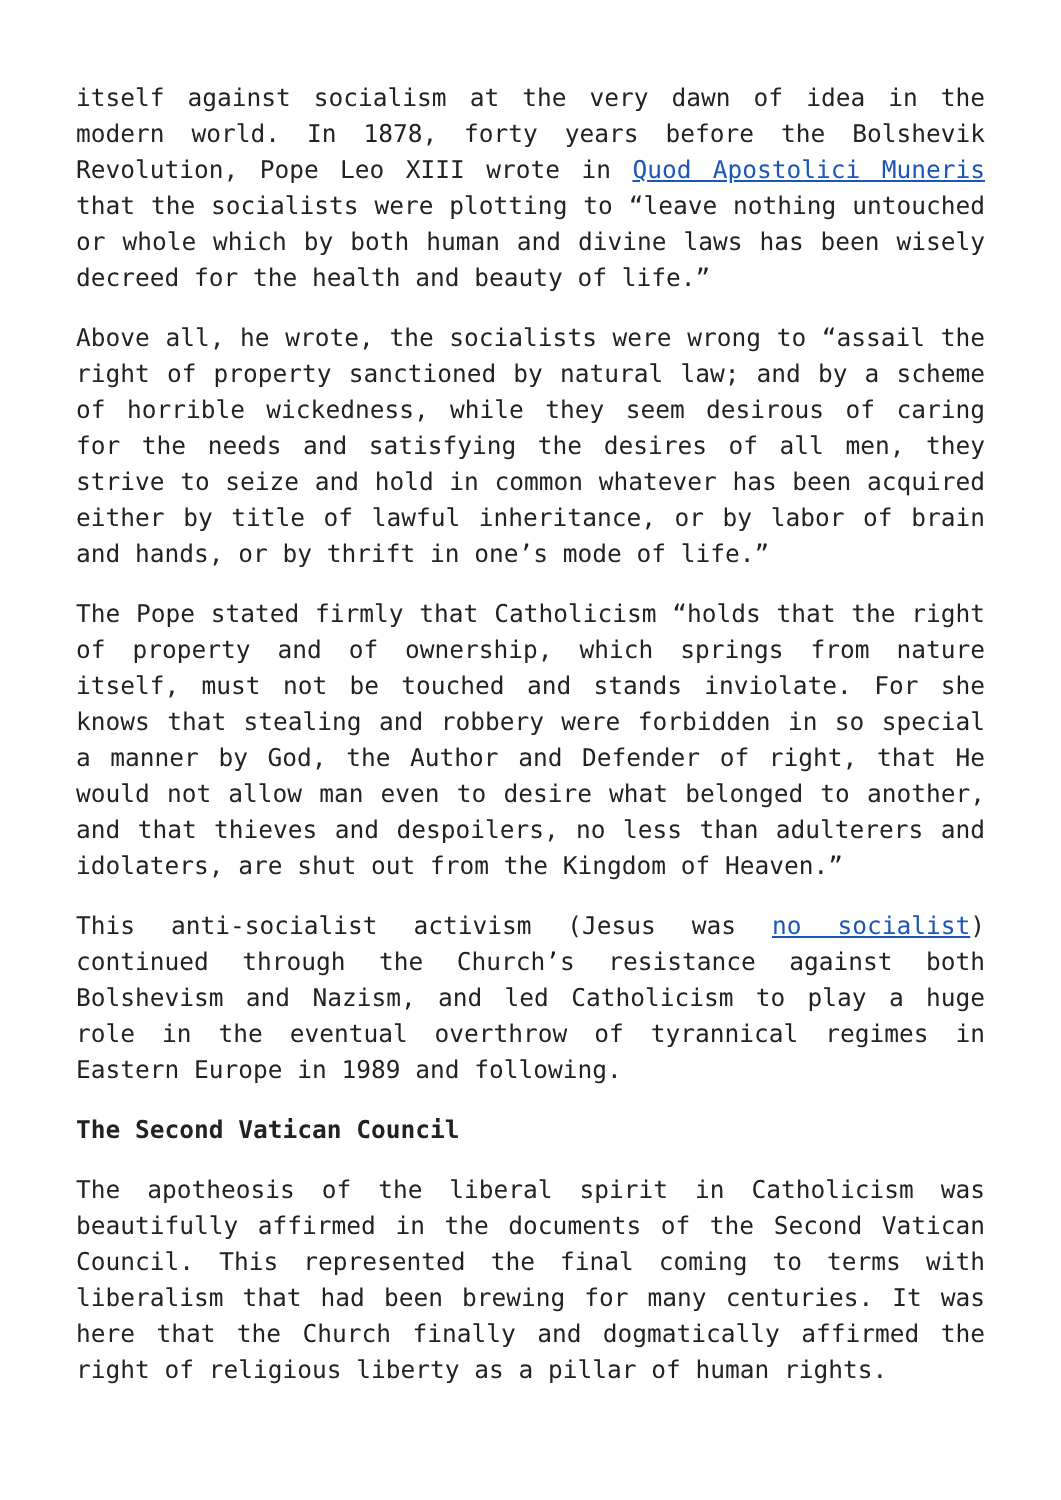itself against socialism at the very dawn of idea in the modern world. In 1878, forty years before the Bolshevik Revolution, Pope Leo XIII wrote in Quod Apostolici Muneris that the socialists were plotting to “leave nothing untouched or whole which by both human and divine laws has been wisely decreed for the health and beauty of life.”
Above all, he wrote, the socialists were wrong to “assail the right of property sanctioned by natural law; and by a scheme of horrible wickedness, while they seem desirous of caring for the needs and satisfying the desires of all men, they strive to seize and hold in common whatever has been acquired either by title of lawful inheritance, or by labor of brain and hands, or by thrift in one’s mode of life.”
The Pope stated firmly that Catholicism “holds that the right of property and of ownership, which springs from nature itself, must not be touched and stands inviolate. For she knows that stealing and robbery were forbidden in so special a manner by God, the Author and Defender of right, that He would not allow man even to desire what belonged to another, and that thieves and despoilers, no less than adulterers and idolaters, are shut out from the Kingdom of Heaven.”
This anti-socialist activism (Jesus was no socialist) continued through the Church’s resistance against both Bolshevism and Nazism, and led Catholicism to play a huge role in the eventual overthrow of tyrannical regimes in Eastern Europe in 1989 and following.
The Second Vatican Council
The apotheosis of the liberal spirit in Catholicism was beautifully affirmed in the documents of the Second Vatican Council. This represented the final coming to terms with liberalism that had been brewing for many centuries. It was here that the Church finally and dogmatically affirmed the right of religious liberty as a pillar of human rights.